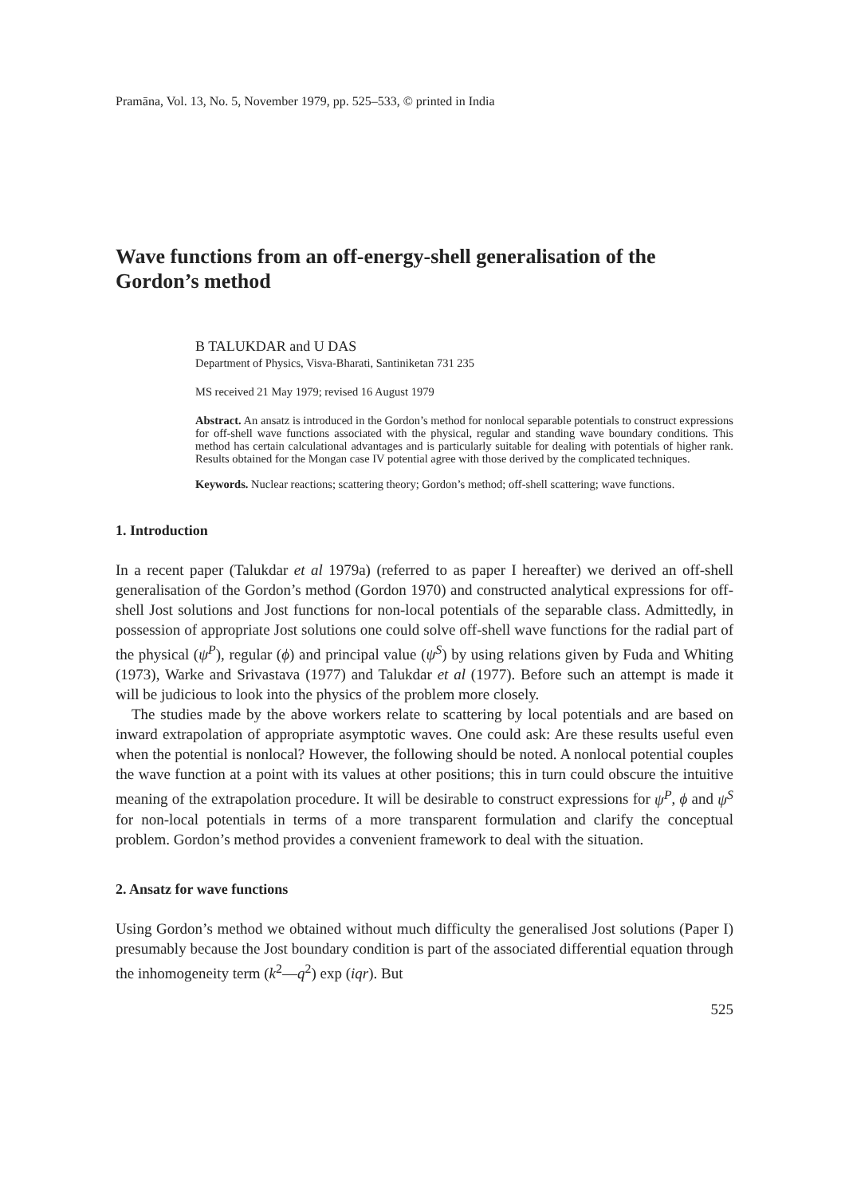Pramāna, Vol. 13, No. 5, November 1979, pp. 525–533, © printed in India
Wave functions from an off-energy-shell generalisation of the Gordon’s method
B TALUKDAR and U DAS
Department of Physics, Visva-Bharati, Santiniketan 731 235
MS received 21 May 1979; revised 16 August 1979
Abstract. An ansatz is introduced in the Gordon’s method for nonlocal separable potentials to construct expressions for off-shell wave functions associated with the physical, regular and standing wave boundary conditions. This method has certain calculational advantages and is particularly suitable for dealing with potentials of higher rank. Results obtained for the Mongan case IV potential agree with those derived by the complicated techniques.
Keywords. Nuclear reactions; scattering theory; Gordon’s method; off-shell scattering; wave functions.
1. Introduction
In a recent paper (Talukdar et al 1979a) (referred to as paper I hereafter) we derived an off-shell generalisation of the Gordon’s method (Gordon 1970) and constructed analytical expressions for off-shell Jost solutions and Jost functions for non-local potentials of the separable class. Admittedly, in possession of appropriate Jost solutions one could solve off-shell wave functions for the radial part of the physical (ψ<sup>P</sup>), regular (ϕ) and principal value (ψ<sup>S</sup>) by using relations given by Fuda and Whiting (1973), Warke and Srivastava (1977) and Talukdar et al (1977). Before such an attempt is made it will be judicious to look into the physics of the problem more closely.
The studies made by the above workers relate to scattering by local potentials and are based on inward extrapolation of appropriate asymptotic waves. One could ask: Are these results useful even when the potential is nonlocal? However, the following should be noted. A nonlocal potential couples the wave function at a point with its values at other positions; this in turn could obscure the intuitive meaning of the extrapolation procedure. It will be desirable to construct expressions for ψ<sup>P</sup>, ϕ and ψ<sup>S</sup> for non-local potentials in terms of a more transparent formulation and clarify the conceptual problem. Gordon’s method provides a convenient framework to deal with the situation.
2. Ansatz for wave functions
Using Gordon’s method we obtained without much difficulty the generalised Jost solutions (Paper I) presumably because the Jost boundary condition is part of the associated differential equation through the inhomogeneity term (k<sup>2</sup>—q<sup>2</sup>) exp (iqr). But
525